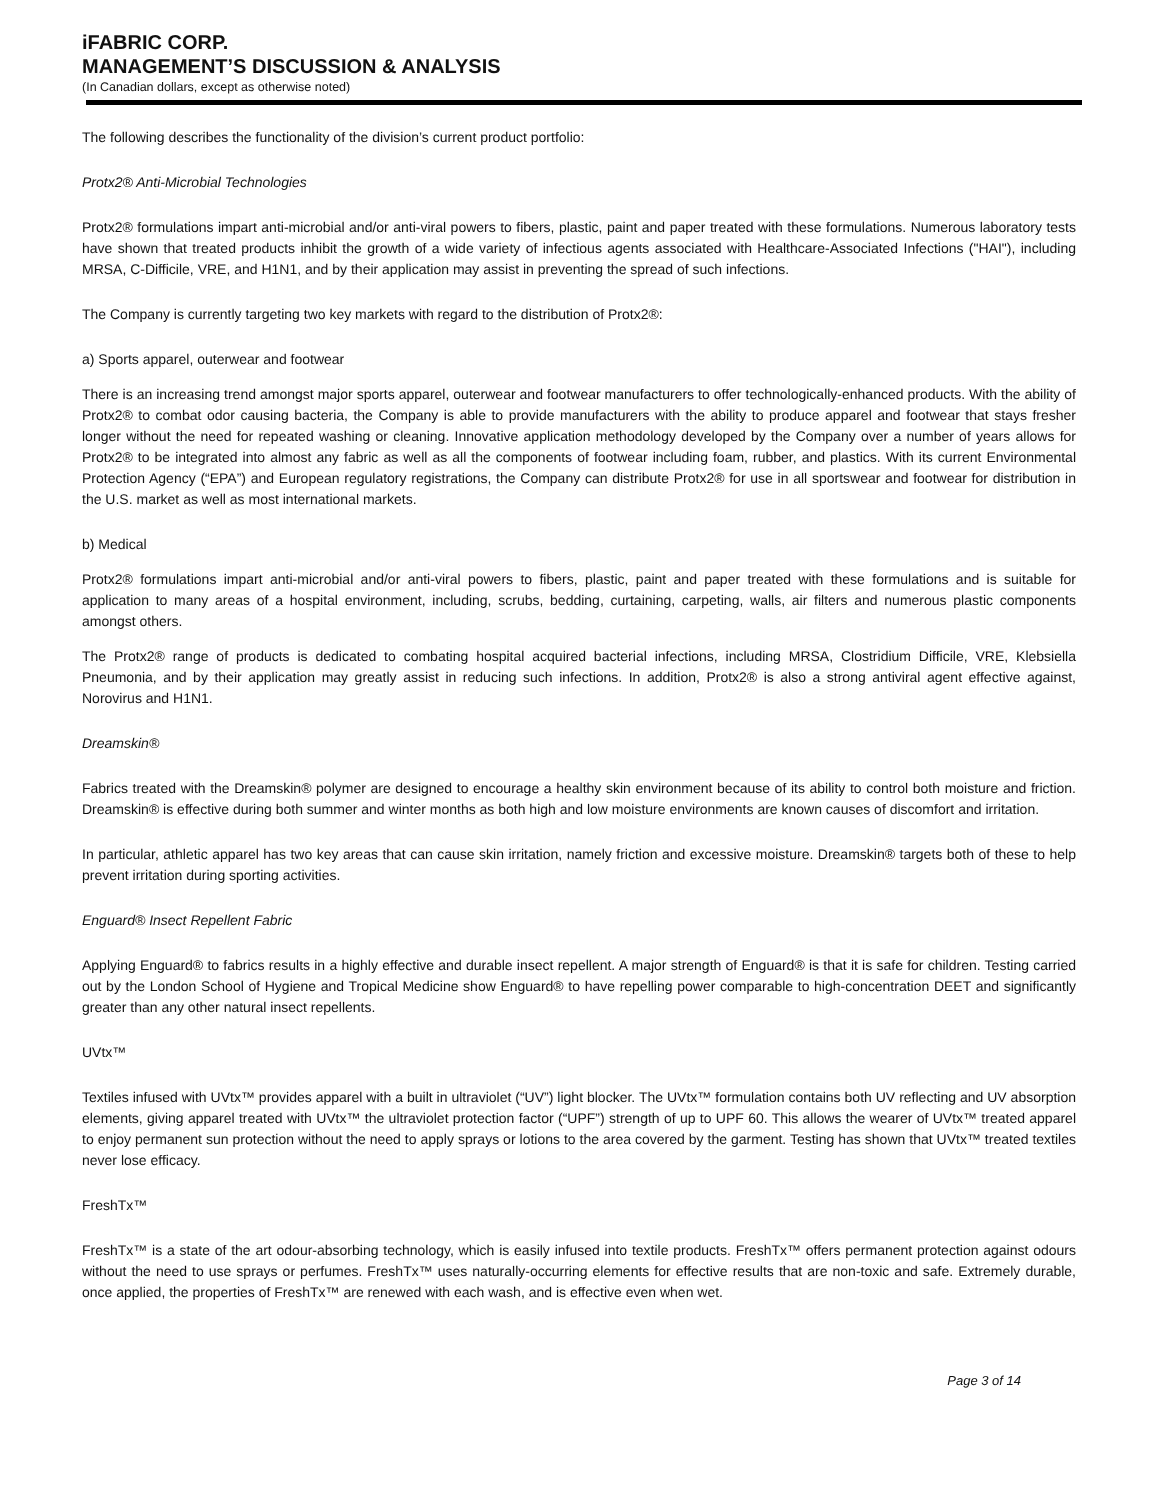iFABRIC CORP.
MANAGEMENT’S DISCUSSION & ANALYSIS
(In Canadian dollars, except as otherwise noted)
The following describes the functionality of the division’s current product portfolio:
Protx2® Anti-Microbial Technologies
Protx2® formulations impart anti-microbial and/or anti-viral powers to fibers, plastic, paint and paper treated with these formulations. Numerous laboratory tests have shown that treated products inhibit the growth of a wide variety of infectious agents associated with Healthcare-Associated Infections ("HAI"), including MRSA, C-Difficile, VRE, and H1N1, and by their application may assist in preventing the spread of such infections.
The Company is currently targeting two key markets with regard to the distribution of Protx2®:
a) Sports apparel, outerwear and footwear
There is an increasing trend amongst major sports apparel, outerwear and footwear manufacturers to offer technologically-enhanced products. With the ability of Protx2® to combat odor causing bacteria, the Company is able to provide manufacturers with the ability to produce apparel and footwear that stays fresher longer without the need for repeated washing or cleaning. Innovative application methodology developed by the Company over a number of years allows for Protx2® to be integrated into almost any fabric as well as all the components of footwear including foam, rubber, and plastics. With its current Environmental Protection Agency (“EPA”) and European regulatory registrations, the Company can distribute Protx2® for use in all sportswear and footwear for distribution in the U.S. market as well as most international markets.
b) Medical
Protx2® formulations impart anti-microbial and/or anti-viral powers to fibers, plastic, paint and paper treated with these formulations and is suitable for application to many areas of a hospital environment, including, scrubs, bedding, curtaining, carpeting, walls, air filters and numerous plastic components amongst others.
The Protx2® range of products is dedicated to combating hospital acquired bacterial infections, including MRSA, Clostridium Difficile, VRE, Klebsiella Pneumonia, and by their application may greatly assist in reducing such infections. In addition, Protx2® is also a strong antiviral agent effective against, Norovirus and H1N1.
Dreamskin®
Fabrics treated with the Dreamskin® polymer are designed to encourage a healthy skin environment because of its ability to control both moisture and friction. Dreamskin® is effective during both summer and winter months as both high and low moisture environments are known causes of discomfort and irritation.
In particular, athletic apparel has two key areas that can cause skin irritation, namely friction and excessive moisture. Dreamskin® targets both of these to help prevent irritation during sporting activities.
Enguard® Insect Repellent Fabric
Applying Enguard® to fabrics results in a highly effective and durable insect repellent. A major strength of Enguard® is that it is safe for children. Testing carried out by the London School of Hygiene and Tropical Medicine show Enguard® to have repelling power comparable to high-concentration DEET and significantly greater than any other natural insect repellents.
UVtx™
Textiles infused with UVtx™ provides apparel with a built in ultraviolet (“UV”) light blocker. The UVtx™ formulation contains both UV reflecting and UV absorption elements, giving apparel treated with UVtx™ the ultraviolet protection factor (“UPF”) strength of up to UPF 60. This allows the wearer of UVtx™ treated apparel to enjoy permanent sun protection without the need to apply sprays or lotions to the area covered by the garment. Testing has shown that UVtx™ treated textiles never lose efficacy.
FreshTx™
FreshTx™ is a state of the art odour-absorbing technology, which is easily infused into textile products. FreshTx™ offers permanent protection against odours without the need to use sprays or perfumes. FreshTx™ uses naturally-occurring elements for effective results that are non-toxic and safe. Extremely durable, once applied, the properties of FreshTx™ are renewed with each wash, and is effective even when wet.
Page 3 of 14